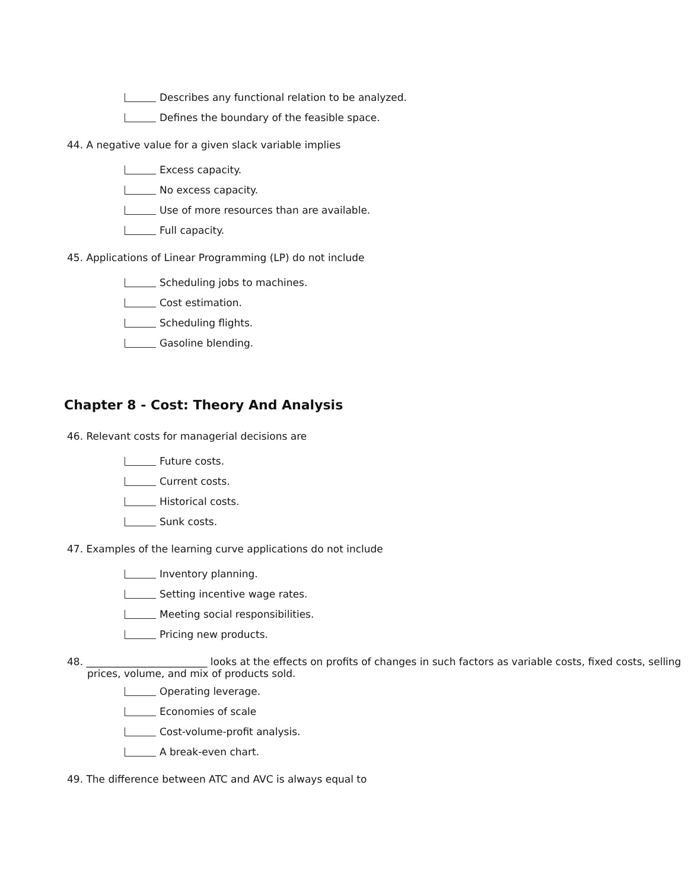Describes any functional relation to be analyzed.
Defines the boundary of the feasible space.
44. A negative value for a given slack variable implies
Excess capacity.
No excess capacity.
Use of more resources than are available.
Full capacity.
45. Applications of Linear Programming (LP) do not include
Scheduling jobs to machines.
Cost estimation.
Scheduling flights.
Gasoline blending.
Chapter 8 - Cost: Theory And Analysis
46. Relevant costs for managerial decisions are
Future costs.
Current costs.
Historical costs.
Sunk costs.
47. Examples of the learning curve applications do not include
Inventory planning.
Setting incentive wage rates.
Meeting social responsibilities.
Pricing new products.
48. ________________________ looks at the effects on profits of changes in such factors as variable costs, fixed costs, selling prices, volume, and mix of products sold.
Operating leverage.
Economies of scale
Cost-volume-profit analysis.
A break-even chart.
49. The difference between ATC and AVC is always equal to